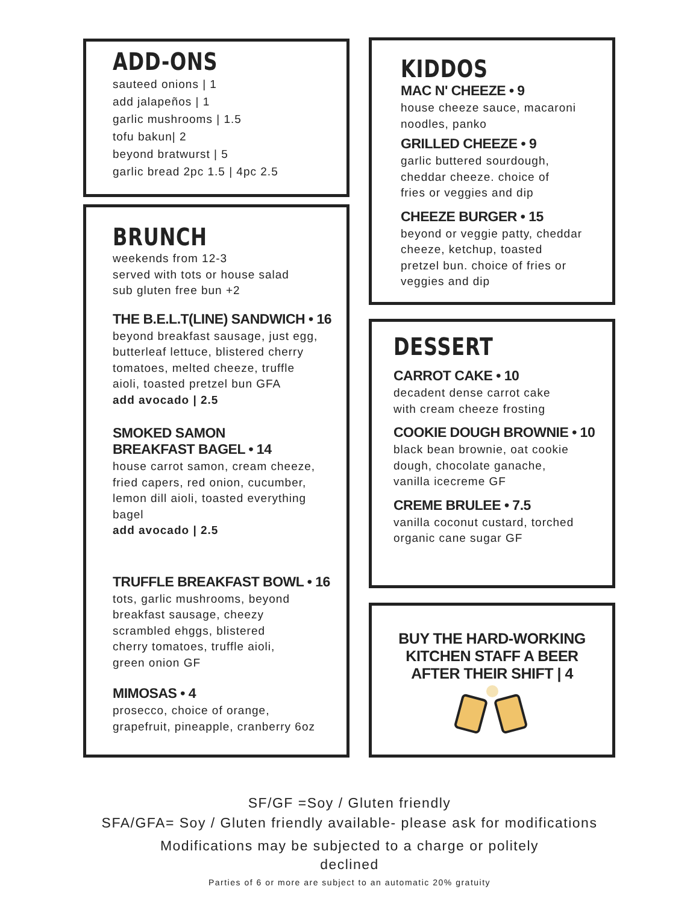ADD-ONS
sauteed onions | 1
add jalapeños | 1
garlic mushrooms | 1.5
tofu bakun| 2
beyond bratwurst | 5
garlic bread 2pc 1.5 | 4pc 2.5
BRUNCH
weekends from 12-3
served with tots or house salad
sub gluten free bun +2
THE B.E.L.T(LINE) SANDWICH • 16
beyond breakfast sausage, just egg,
butterleaf lettuce, blistered cherry
tomatoes, melted cheeze, truffle
aioli, toasted pretzel bun GFA
add avocado | 2.5
SMOKED SAMON
BREAKFAST BAGEL • 14
house carrot samon, cream cheeze,
fried capers, red onion, cucumber,
lemon dill aioli, toasted everything
bagel
add avocado | 2.5
TRUFFLE BREAKFAST BOWL • 16
tots, garlic mushrooms, beyond
breakfast sausage, cheezy
scrambled ehggs, blistered
cherry tomatoes, truffle aioli,
green onion GF
MIMOSAS • 4
prosecco, choice of orange,
grapefruit, pineapple, cranberry 6oz
KIDDOS
MAC N' CHEEZE • 9
house cheeze sauce, macaroni
noodles, panko
GRILLED CHEEZE • 9
garlic buttered sourdough,
cheddar cheeze. choice of
fries or veggies and dip
CHEEZE BURGER • 15
beyond or veggie patty, cheddar
cheeze, ketchup, toasted
pretzel bun. choice of fries or
veggies and dip
DESSERT
CARROT CAKE • 10
decadent dense carrot cake
with cream cheeze frosting
COOKIE DOUGH BROWNIE • 10
black bean brownie, oat cookie
dough, chocolate ganache,
vanilla icecreme GF
CREME BRULEE • 7.5
vanilla coconut custard, torched
organic cane sugar GF
BUY THE HARD-WORKING
KITCHEN STAFF A BEER
AFTER THEIR SHIFT | 4
SF/GF =Soy / Gluten friendly
SFA/GFA= Soy / Gluten friendly available- please ask for modifications
Modifications may be subjected to a charge or politely
declined
Parties of 6 or more are subject to an automatic 20% gratuity